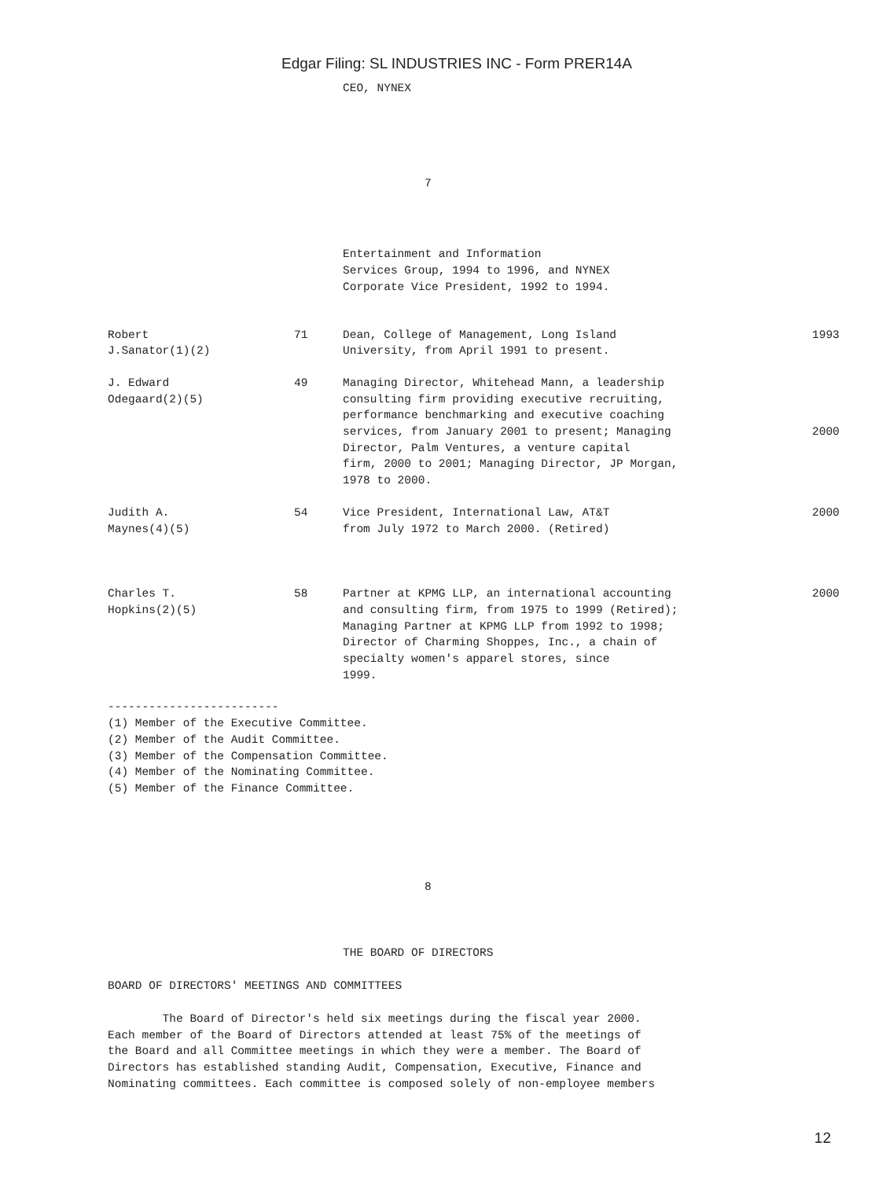Edgar Filing: SL INDUSTRIES INC - Form PRER14A
CEO, NYNEX
7
Entertainment and Information
Services Group, 1994 to 1996, and NYNEX
Corporate Vice President, 1992 to 1994.
| Robert J.Sanator(1)(2) | 71 | Dean, College of Management, Long Island University, from April 1991 to present. | 1993 |
| J. Edward Odegaard(2)(5) | 49 | Managing Director, Whitehead Mann, a leadership consulting firm providing executive recruiting, performance benchmarking and executive coaching services, from January 2001 to present; Managing Director, Palm Ventures, a venture capital firm, 2000 to 2001; Managing Director, JP Morgan, 1978 to 2000. | 2000 |
| Judith A. Maynes(4)(5) | 54 | Vice President, International Law, AT&T from July 1972 to March 2000. (Retired) | 2000 |
| Charles T. Hopkins(2)(5) | 58 | Partner at KPMG LLP, an international accounting and consulting firm, from 1975 to 1999 (Retired); Managing Partner at KPMG LLP from 1992 to 1998; Director of Charming Shoppes, Inc., a chain of specialty women's apparel stores, since 1999. | 2000 |
-------------------------
(1) Member of the Executive Committee.
(2) Member of the Audit Committee.
(3) Member of the Compensation Committee.
(4) Member of the Nominating Committee.
(5) Member of the Finance Committee.
8
THE BOARD OF DIRECTORS
BOARD OF DIRECTORS' MEETINGS AND COMMITTEES
        The Board of Director's held six meetings during the fiscal year 2000.
Each member of the Board of Directors attended at least 75% of the meetings of
the Board and all Committee meetings in which they were a member. The Board of
Directors has established standing Audit, Compensation, Executive, Finance and
Nominating committees. Each committee is composed solely of non-employee members
12